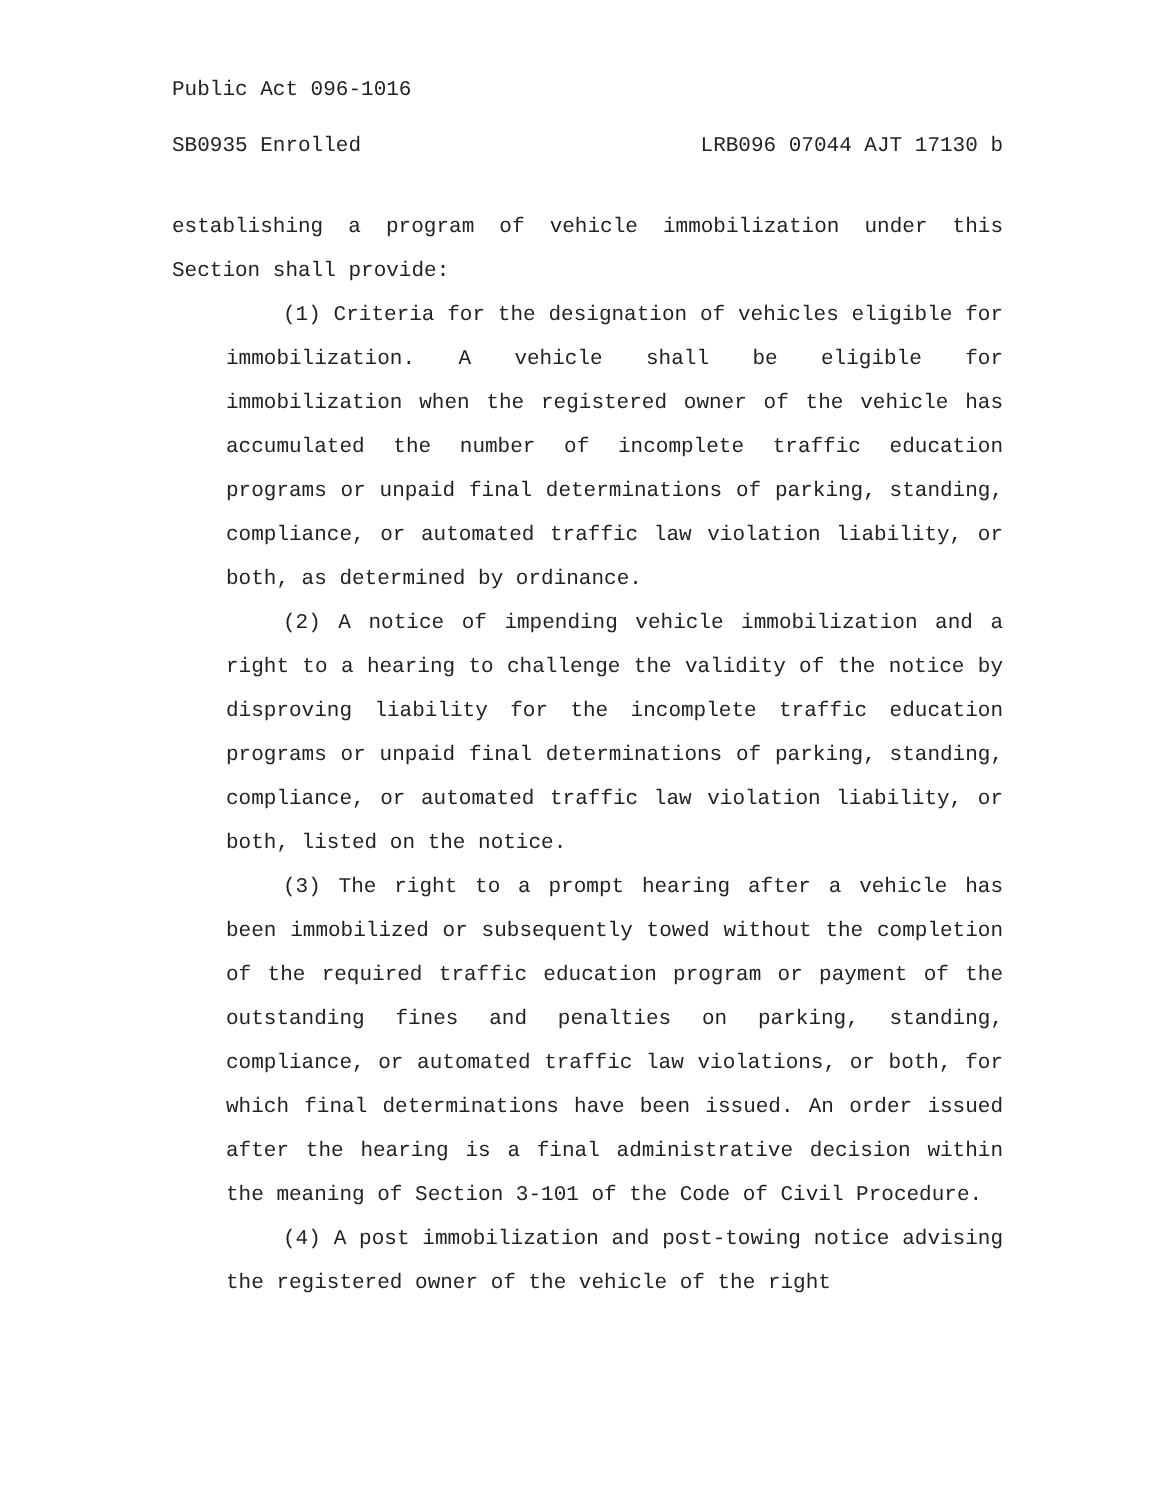Public Act 096-1016
SB0935 Enrolled LRB096 07044 AJT 17130 b
establishing a program of vehicle immobilization under this Section shall provide:
(1) Criteria for the designation of vehicles eligible for immobilization. A vehicle shall be eligible for immobilization when the registered owner of the vehicle has accumulated the number of incomplete traffic education programs or unpaid final determinations of parking, standing, compliance, or automated traffic law violation liability, or both, as determined by ordinance.
(2) A notice of impending vehicle immobilization and a right to a hearing to challenge the validity of the notice by disproving liability for the incomplete traffic education programs or unpaid final determinations of parking, standing, compliance, or automated traffic law violation liability, or both, listed on the notice.
(3) The right to a prompt hearing after a vehicle has been immobilized or subsequently towed without the completion of the required traffic education program or payment of the outstanding fines and penalties on parking, standing, compliance, or automated traffic law violations, or both, for which final determinations have been issued. An order issued after the hearing is a final administrative decision within the meaning of Section 3-101 of the Code of Civil Procedure.
(4) A post immobilization and post-towing notice advising the registered owner of the vehicle of the right